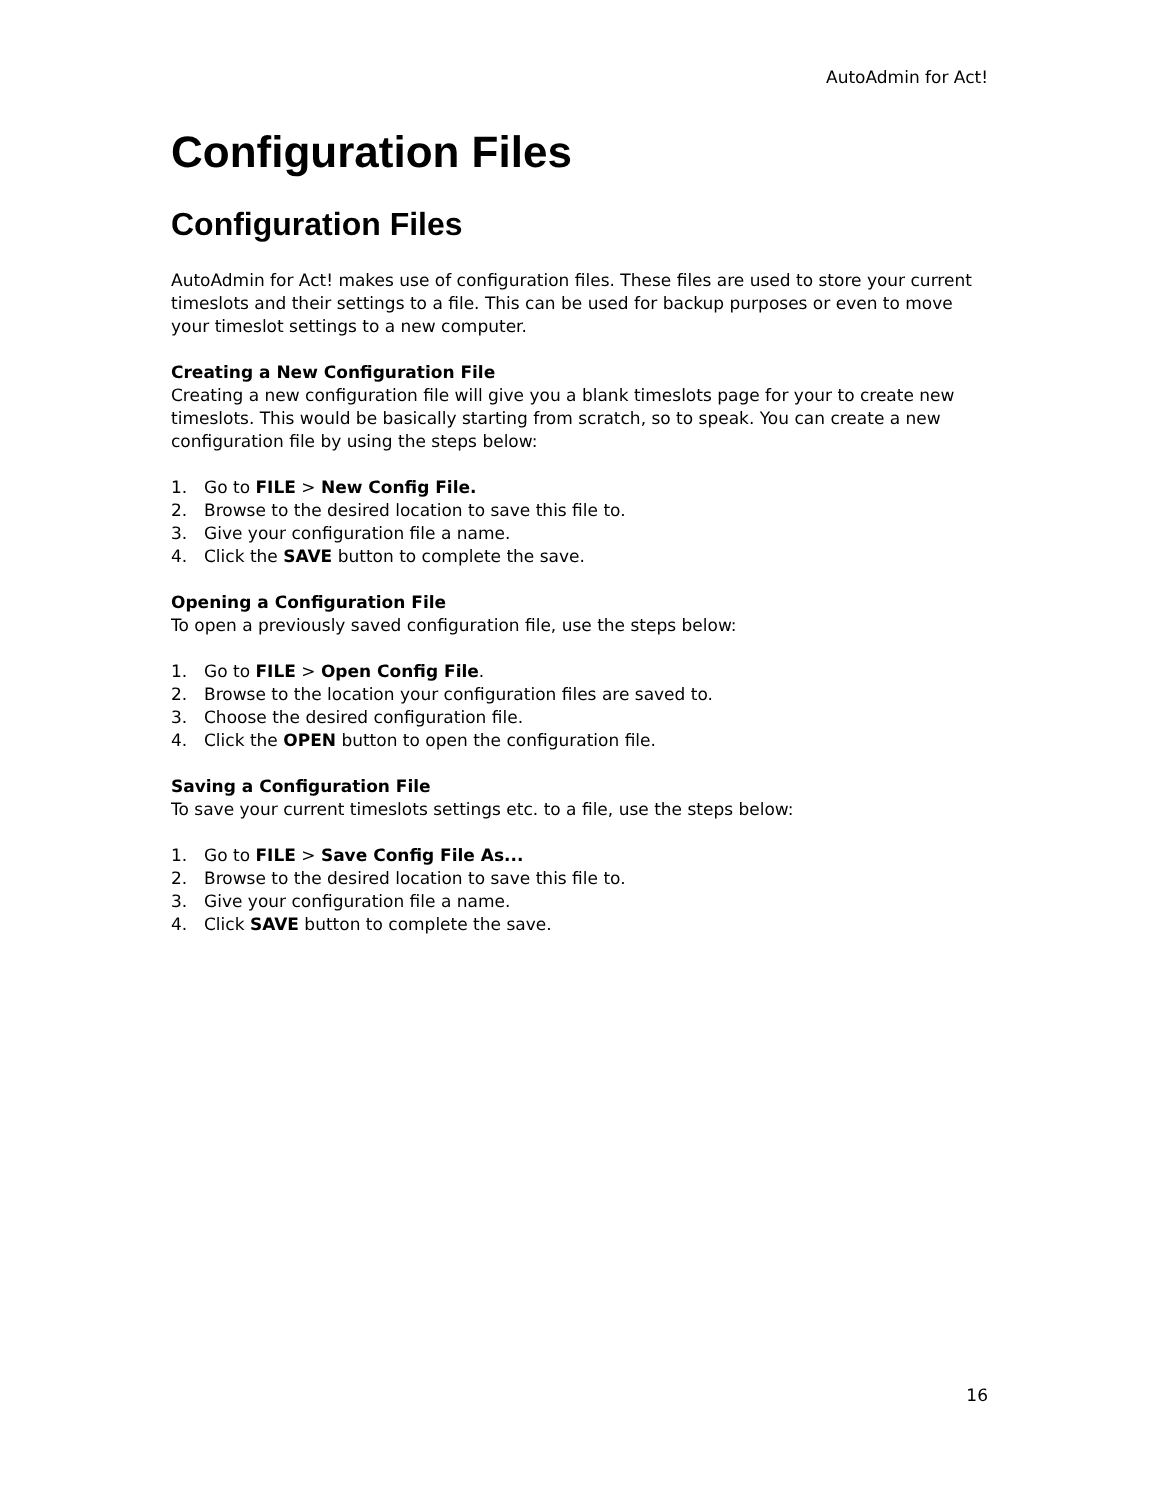AutoAdmin for Act!
Configuration Files
Configuration Files
AutoAdmin for Act! makes use of configuration files. These files are used to store your current timeslots and their settings to a file. This can be used for backup purposes or even to move your timeslot settings to a new computer.
Creating a New Configuration File
Creating a new configuration file will give you a blank timeslots page for your to create new timeslots. This would be basically starting from scratch, so to speak. You can create a new configuration file by using the steps below:
1. Go to FILE > New Config File.
2. Browse to the desired location to save this file to.
3. Give your configuration file a name.
4. Click the SAVE button to complete the save.
Opening a Configuration File
To open a previously saved configuration file, use the steps below:
1. Go to FILE > Open Config File.
2. Browse to the location your configuration files are saved to.
3. Choose the desired configuration file.
4. Click the OPEN button to open the configuration file.
Saving a Configuration File
To save your current timeslots settings etc. to a file, use the steps below:
1. Go to FILE > Save Config File As...
2. Browse to the desired location to save this file to.
3. Give your configuration file a name.
4. Click SAVE button to complete the save.
16